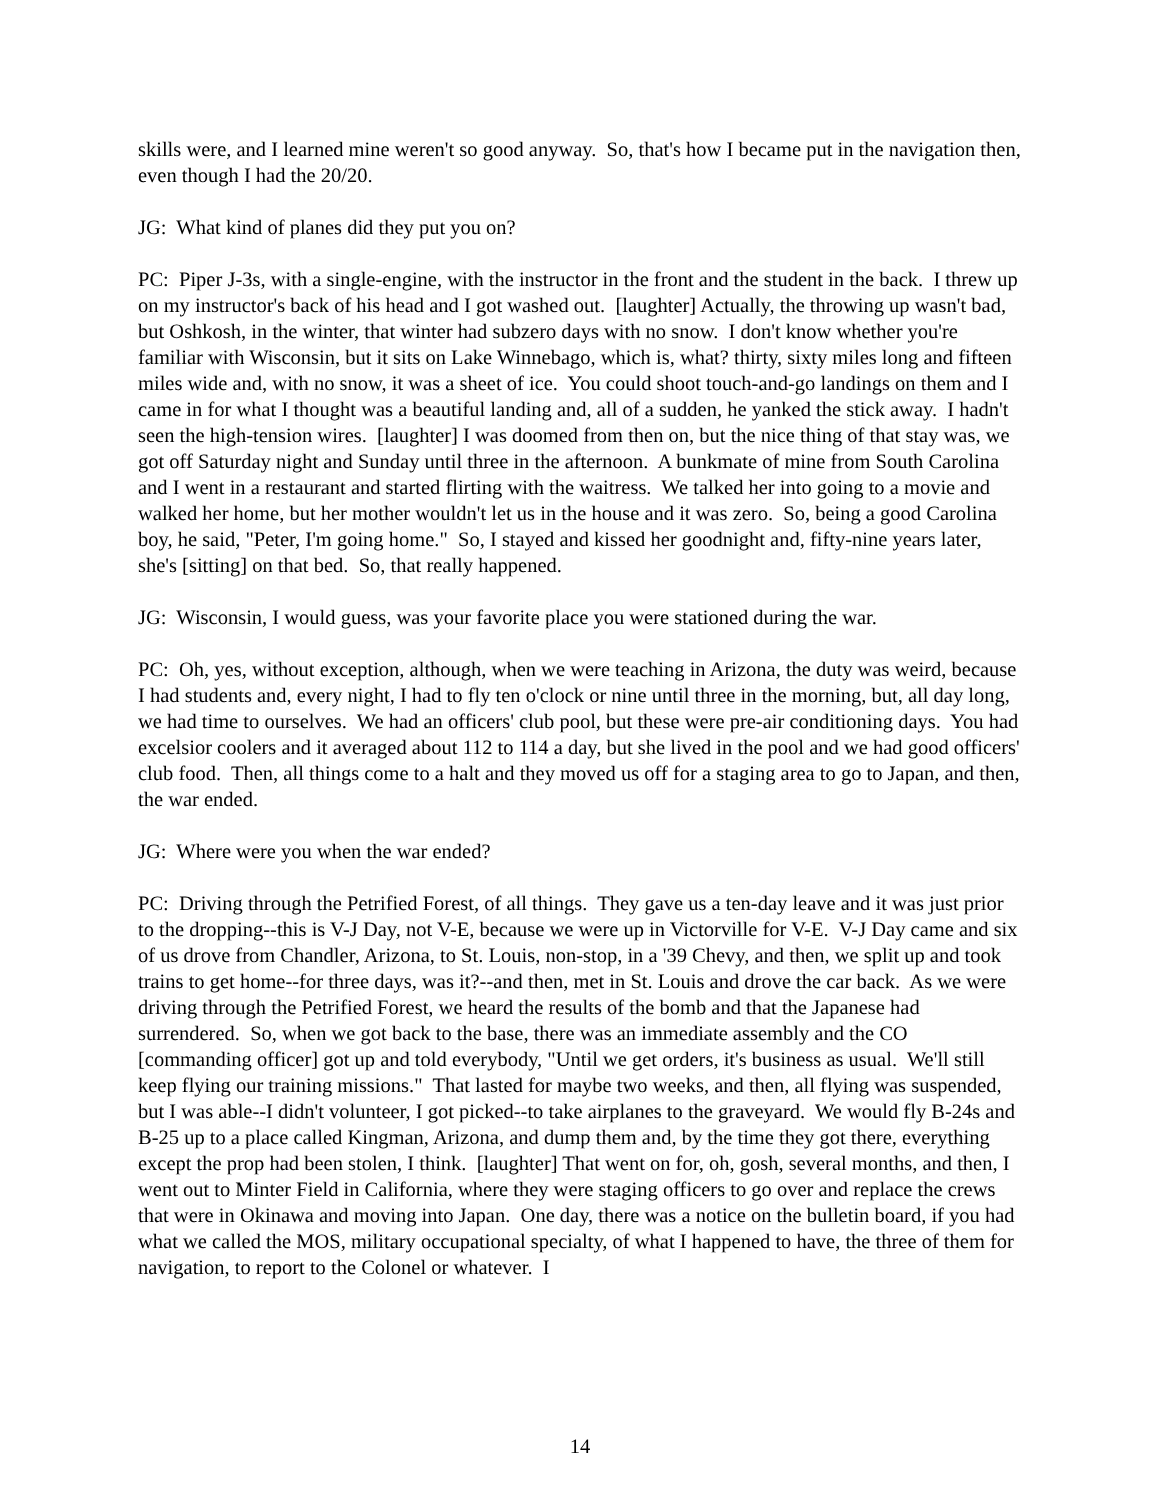skills were, and I learned mine weren't so good anyway. So, that's how I became put in the navigation then, even though I had the 20/20.
JG: What kind of planes did they put you on?
PC: Piper J-3s, with a single-engine, with the instructor in the front and the student in the back. I threw up on my instructor's back of his head and I got washed out. [laughter] Actually, the throwing up wasn't bad, but Oshkosh, in the winter, that winter had subzero days with no snow. I don't know whether you're familiar with Wisconsin, but it sits on Lake Winnebago, which is, what? thirty, sixty miles long and fifteen miles wide and, with no snow, it was a sheet of ice. You could shoot touch-and-go landings on them and I came in for what I thought was a beautiful landing and, all of a sudden, he yanked the stick away. I hadn't seen the high-tension wires. [laughter] I was doomed from then on, but the nice thing of that stay was, we got off Saturday night and Sunday until three in the afternoon. A bunkmate of mine from South Carolina and I went in a restaurant and started flirting with the waitress. We talked her into going to a movie and walked her home, but her mother wouldn't let us in the house and it was zero. So, being a good Carolina boy, he said, "Peter, I'm going home." So, I stayed and kissed her goodnight and, fifty-nine years later, she's [sitting] on that bed. So, that really happened.
JG: Wisconsin, I would guess, was your favorite place you were stationed during the war.
PC: Oh, yes, without exception, although, when we were teaching in Arizona, the duty was weird, because I had students and, every night, I had to fly ten o'clock or nine until three in the morning, but, all day long, we had time to ourselves. We had an officers' club pool, but these were pre-air conditioning days. You had excelsior coolers and it averaged about 112 to 114 a day, but she lived in the pool and we had good officers' club food. Then, all things come to a halt and they moved us off for a staging area to go to Japan, and then, the war ended.
JG: Where were you when the war ended?
PC: Driving through the Petrified Forest, of all things. They gave us a ten-day leave and it was just prior to the dropping--this is V-J Day, not V-E, because we were up in Victorville for V-E. V-J Day came and six of us drove from Chandler, Arizona, to St. Louis, non-stop, in a '39 Chevy, and then, we split up and took trains to get home--for three days, was it?--and then, met in St. Louis and drove the car back. As we were driving through the Petrified Forest, we heard the results of the bomb and that the Japanese had surrendered. So, when we got back to the base, there was an immediate assembly and the CO [commanding officer] got up and told everybody, "Until we get orders, it's business as usual. We'll still keep flying our training missions." That lasted for maybe two weeks, and then, all flying was suspended, but I was able--I didn't volunteer, I got picked--to take airplanes to the graveyard. We would fly B-24s and B-25 up to a place called Kingman, Arizona, and dump them and, by the time they got there, everything except the prop had been stolen, I think. [laughter] That went on for, oh, gosh, several months, and then, I went out to Minter Field in California, where they were staging officers to go over and replace the crews that were in Okinawa and moving into Japan. One day, there was a notice on the bulletin board, if you had what we called the MOS, military occupational specialty, of what I happened to have, the three of them for navigation, to report to the Colonel or whatever. I
14